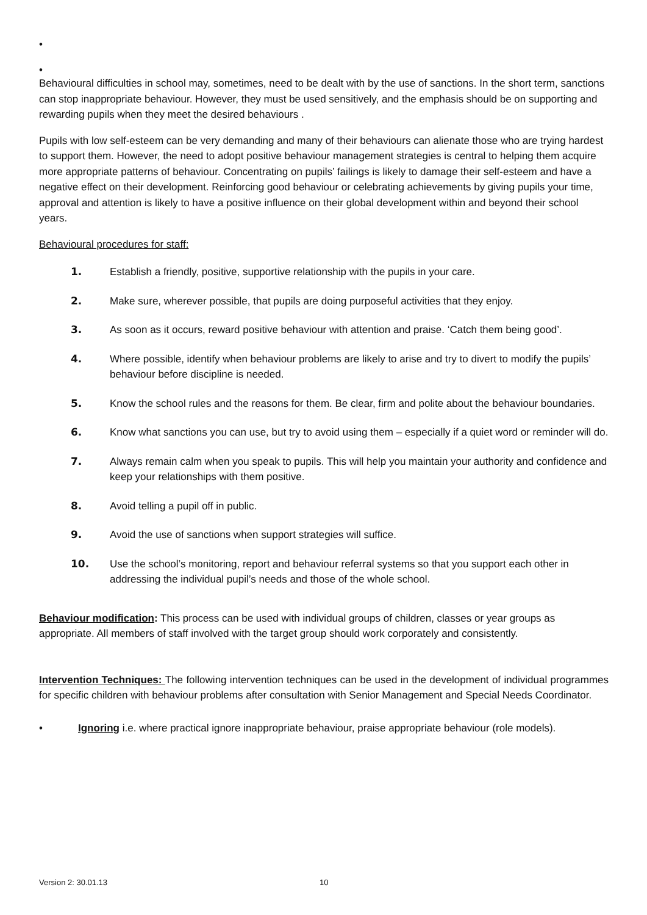•
•
Behavioural difficulties in school may, sometimes, need to be dealt with by the use of sanctions. In the short term, sanctions can stop inappropriate behaviour. However, they must be used sensitively, and the emphasis should be on supporting and rewarding pupils when they meet the desired behaviours .
Pupils with low self-esteem can be very demanding and many of their behaviours can alienate those who are trying hardest to support them. However, the need to adopt positive behaviour management strategies is central to helping them acquire more appropriate patterns of behaviour. Concentrating on pupils’ failings is likely to damage their self-esteem and have a negative effect on their development. Reinforcing good behaviour or celebrating achievements by giving pupils your time, approval and attention is likely to have a positive influence on their global development within and beyond their school years.
Behavioural procedures for staff:
1. Establish a friendly, positive, supportive relationship with the pupils in your care.
2. Make sure, wherever possible, that pupils are doing purposeful activities that they enjoy.
3. As soon as it occurs, reward positive behaviour with attention and praise. ‘Catch them being good’.
4. Where possible, identify when behaviour problems are likely to arise and try to divert to modify the pupils’ behaviour before discipline is needed.
5. Know the school rules and the reasons for them. Be clear, firm and polite about the behaviour boundaries.
6. Know what sanctions you can use, but try to avoid using them – especially if a quiet word or reminder will do.
7. Always remain calm when you speak to pupils. This will help you maintain your authority and confidence and keep your relationships with them positive.
8. Avoid telling a pupil off in public.
9. Avoid the use of sanctions when support strategies will suffice.
10. Use the school’s monitoring, report and behaviour referral systems so that you support each other in addressing the individual pupil’s needs and those of the whole school.
Behaviour modification: This process can be used with individual groups of children, classes or year groups as appropriate. All members of staff involved with the target group should work corporately and consistently.
Intervention Techniques: The following intervention techniques can be used in the development of individual programmes for specific children with behaviour problems after consultation with Senior Management and Special Needs Coordinator.
• Ignoring i.e. where practical ignore inappropriate behaviour, praise appropriate behaviour (role models).
Version 2: 30.01.13 10